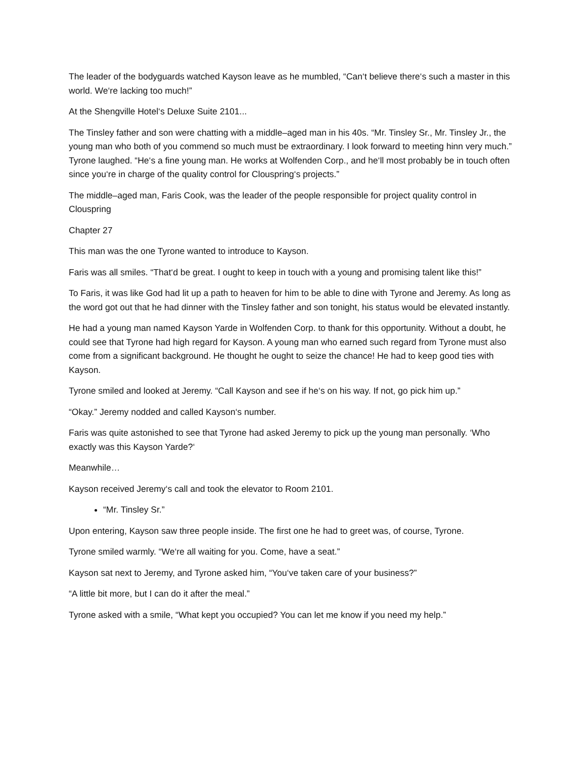The leader of the bodyguards watched Kayson leave as he mumbled, “Can‘t believe there‘s such a master in this world. We‘re lacking too much!”
At the Shengville Hotel‘s Deluxe Suite 2101...
The Tinsley father and son were chatting with a middle–aged man in his 40s. “Mr. Tinsley Sr., Mr. Tinsley Jr., the young man who both of you commend so much must be extraordinary. I look forward to meeting hinn very much.” Tyrone laughed. “He‘s a fine young man. He works at Wolfenden Corp., and he‘ll most probably be in touch often since you‘re in charge of the quality control for Clouspring‘s projects.”
The middle–aged man, Faris Cook, was the leader of the people responsible for project quality control in Clouspring
Chapter 27
This man was the one Tyrone wanted to introduce to Kayson.
Faris was all smiles. “That‘d be great. I ought to keep in touch with a young and promising talent like this!”
To Faris, it was like God had lit up a path to heaven for him to be able to dine with Tyrone and Jeremy. As long as the word got out that he had dinner with the Tinsley father and son tonight, his status would be elevated instantly.
He had a young man named Kayson Yarde in Wolfenden Corp. to thank for this opportunity. Without a doubt, he could see that Tyrone had high regard for Kayson. A young man who earned such regard from Tyrone must also come from a significant background. He thought he ought to seize the chance! He had to keep good ties with Kayson.
Tyrone smiled and looked at Jeremy. “Call Kayson and see if he‘s on his way. If not, go pick him up.”
“Okay.” Jeremy nodded and called Kayson‘s number.
Faris was quite astonished to see that Tyrone had asked Jeremy to pick up the young man personally. ‘Who exactly was this Kayson Yarde?‘
Meanwhile…
Kayson received Jeremy‘s call and took the elevator to Room 2101.
“Mr. Tinsley Sr.”
Upon entering, Kayson saw three people inside. The first one he had to greet was, of course, Tyrone.
Tyrone smiled warmly. “We‘re all waiting for you. Come, have a seat.”
Kayson sat next to Jeremy, and Tyrone asked him, “You‘ve taken care of your business?”
“A little bit more, but I can do it after the meal.”
Tyrone asked with a smile, “What kept you occupied? You can let me know if you need my help.”